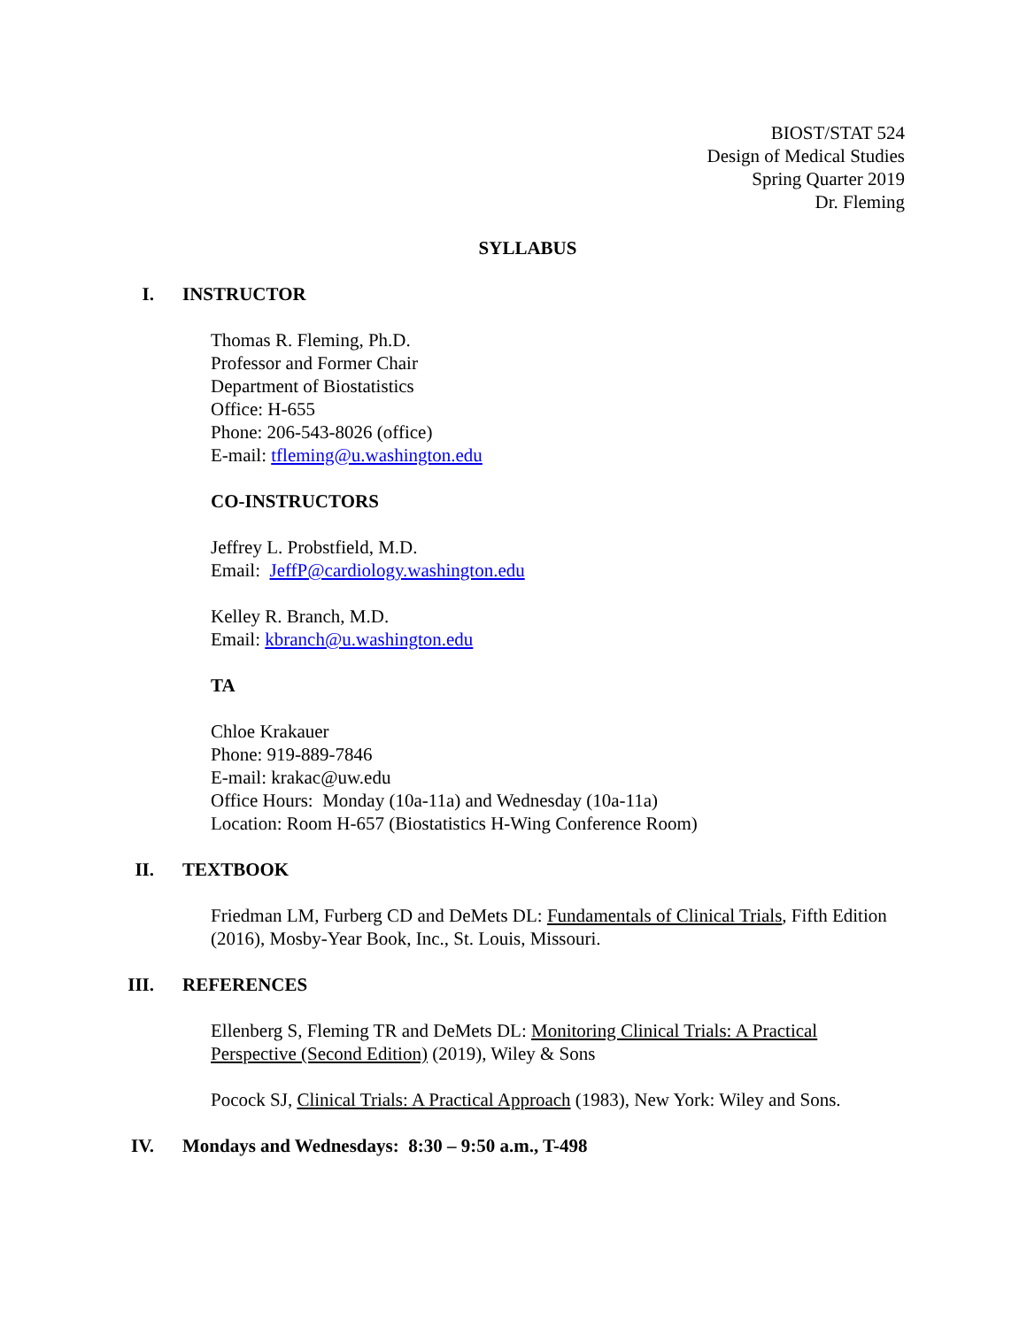BIOST/STAT 524
Design of Medical Studies
Spring Quarter 2019
Dr. Fleming
SYLLABUS
I. INSTRUCTOR
Thomas R. Fleming, Ph.D.
Professor and Former Chair
Department of Biostatistics
Office: H-655
Phone: 206-543-8026 (office)
E-mail: tfleming@u.washington.edu
CO-INSTRUCTORS
Jeffrey L. Probstfield, M.D.
Email: JeffP@cardiology.washington.edu
Kelley R. Branch, M.D.
Email: kbranch@u.washington.edu
TA
Chloe Krakauer
Phone: 919-889-7846
E-mail: krakac@uw.edu
Office Hours: Monday (10a-11a) and Wednesday (10a-11a)
Location: Room H-657 (Biostatistics H-Wing Conference Room)
II. TEXTBOOK
Friedman LM, Furberg CD and DeMets DL: Fundamentals of Clinical Trials, Fifth Edition (2016), Mosby-Year Book, Inc., St. Louis, Missouri.
III. REFERENCES
Ellenberg S, Fleming TR and DeMets DL: Monitoring Clinical Trials: A Practical Perspective (Second Edition) (2019), Wiley & Sons
Pocock SJ, Clinical Trials: A Practical Approach (1983), New York: Wiley and Sons.
IV. Mondays and Wednesdays: 8:30 – 9:50 a.m., T-498